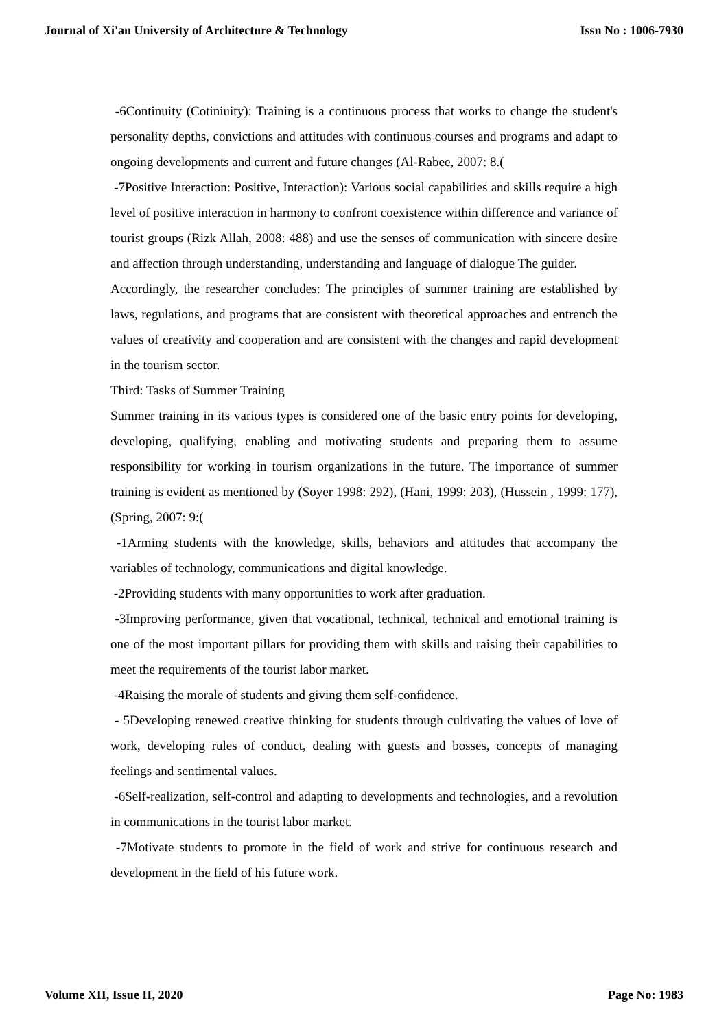Journal of Xi'an University of Architecture & Technology Issn No : 1006-7930
-6Continuity (Cotiniuity): Training is a continuous process that works to change the student's personality depths, convictions and attitudes with continuous courses and programs and adapt to ongoing developments and current and future changes (Al-Rabee, 2007: 8.(
-7Positive Interaction: Positive, Interaction): Various social capabilities and skills require a high level of positive interaction in harmony to confront coexistence within difference and variance of tourist groups (Rizk Allah, 2008: 488) and use the senses of communication with sincere desire and affection through understanding, understanding and language of dialogue The guider.
Accordingly, the researcher concludes: The principles of summer training are established by laws, regulations, and programs that are consistent with theoretical approaches and entrench the values of creativity and cooperation and are consistent with the changes and rapid development in the tourism sector.
Third: Tasks of Summer Training
Summer training in its various types is considered one of the basic entry points for developing, developing, qualifying, enabling and motivating students and preparing them to assume responsibility for working in tourism organizations in the future. The importance of summer training is evident as mentioned by (Soyer 1998: 292), (Hani, 1999: 203), (Hussein , 1999: 177), (Spring, 2007: 9:(
-1Arming students with the knowledge, skills, behaviors and attitudes that accompany the variables of technology, communications and digital knowledge.
-2Providing students with many opportunities to work after graduation.
-3Improving performance, given that vocational, technical, technical and emotional training is one of the most important pillars for providing them with skills and raising their capabilities to meet the requirements of the tourist labor market.
-4Raising the morale of students and giving them self-confidence.
- 5Developing renewed creative thinking for students through cultivating the values of love of work, developing rules of conduct, dealing with guests and bosses, concepts of managing feelings and sentimental values.
-6Self-realization, self-control and adapting to developments and technologies, and a revolution in communications in the tourist labor market.
-7Motivate students to promote in the field of work and strive for continuous research and development in the field of his future work.
Volume XII, Issue II, 2020 Page No: 1983